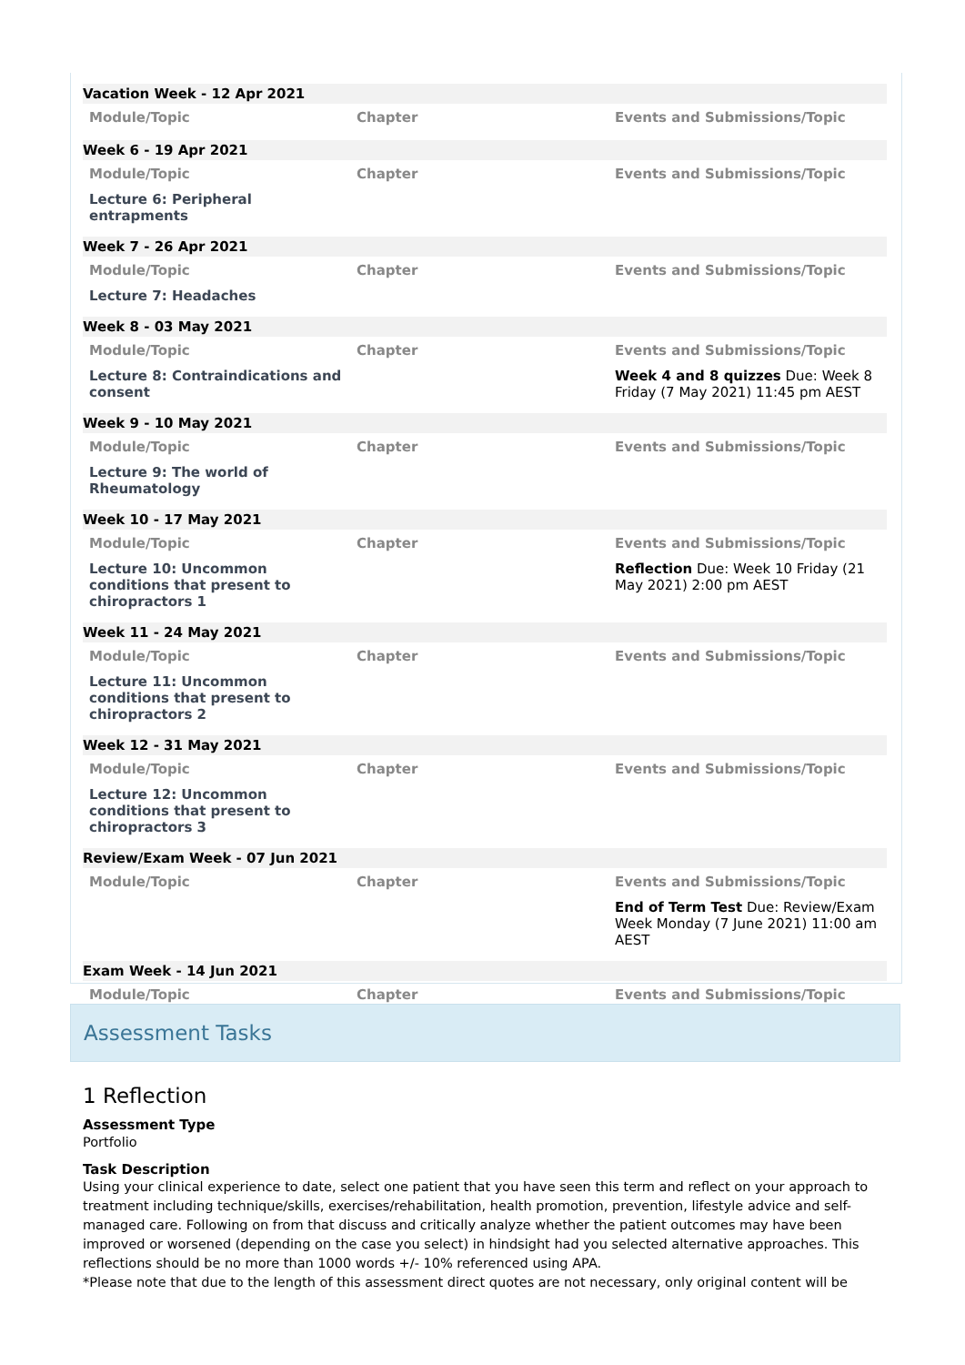Vacation Week - 12 Apr 2021
| Module/Topic | Chapter | Events and Submissions/Topic |
| --- | --- | --- |
Week 6 - 19 Apr 2021
| Module/Topic | Chapter | Events and Submissions/Topic |
| --- | --- | --- |
| Lecture 6: Peripheral entrapments | | |
Week 7 - 26 Apr 2021
| Module/Topic | Chapter | Events and Submissions/Topic |
| --- | --- | --- |
| Lecture 7: Headaches | | |
Week 8 - 03 May 2021
| Module/Topic | Chapter | Events and Submissions/Topic |
| --- | --- | --- |
| Lecture 8: Contraindications and consent | | Week 4 and 8 quizzes Due: Week 8 Friday (7 May 2021) 11:45 pm AEST |
Week 9 - 10 May 2021
| Module/Topic | Chapter | Events and Submissions/Topic |
| --- | --- | --- |
| Lecture 9: The world of Rheumatology | | |
Week 10 - 17 May 2021
| Module/Topic | Chapter | Events and Submissions/Topic |
| --- | --- | --- |
| Lecture 10: Uncommon conditions that present to chiropractors 1 | | Reflection Due: Week 10 Friday (21 May 2021) 2:00 pm AEST |
Week 11 - 24 May 2021
| Module/Topic | Chapter | Events and Submissions/Topic |
| --- | --- | --- |
| Lecture 11: Uncommon conditions that present to chiropractors 2 | | |
Week 12 - 31 May 2021
| Module/Topic | Chapter | Events and Submissions/Topic |
| --- | --- | --- |
| Lecture 12: Uncommon conditions that present to chiropractors 3 | | |
Review/Exam Week - 07 Jun 2021
| Module/Topic | Chapter | Events and Submissions/Topic |
| --- | --- | --- |
| | | End of Term Test Due: Review/Exam Week Monday (7 June 2021) 11:00 am AEST |
Exam Week - 14 Jun 2021
| Module/Topic | Chapter | Events and Submissions/Topic |
| --- | --- | --- |
Assessment Tasks
1 Reflection
Assessment Type
Portfolio
Task Description
Using your clinical experience to date, select one patient that you have seen this term and reflect on your approach to treatment including technique/skills, exercises/rehabilitation, health promotion, prevention, lifestyle advice and self-managed care. Following on from that discuss and critically analyze whether the patient outcomes may have been improved or worsened (depending on the case you select) in hindsight had you selected alternative approaches. This reflections should be no more than 1000 words +/- 10% referenced using APA.
*Please note that due to the length of this assessment direct quotes are not necessary, only original content will be